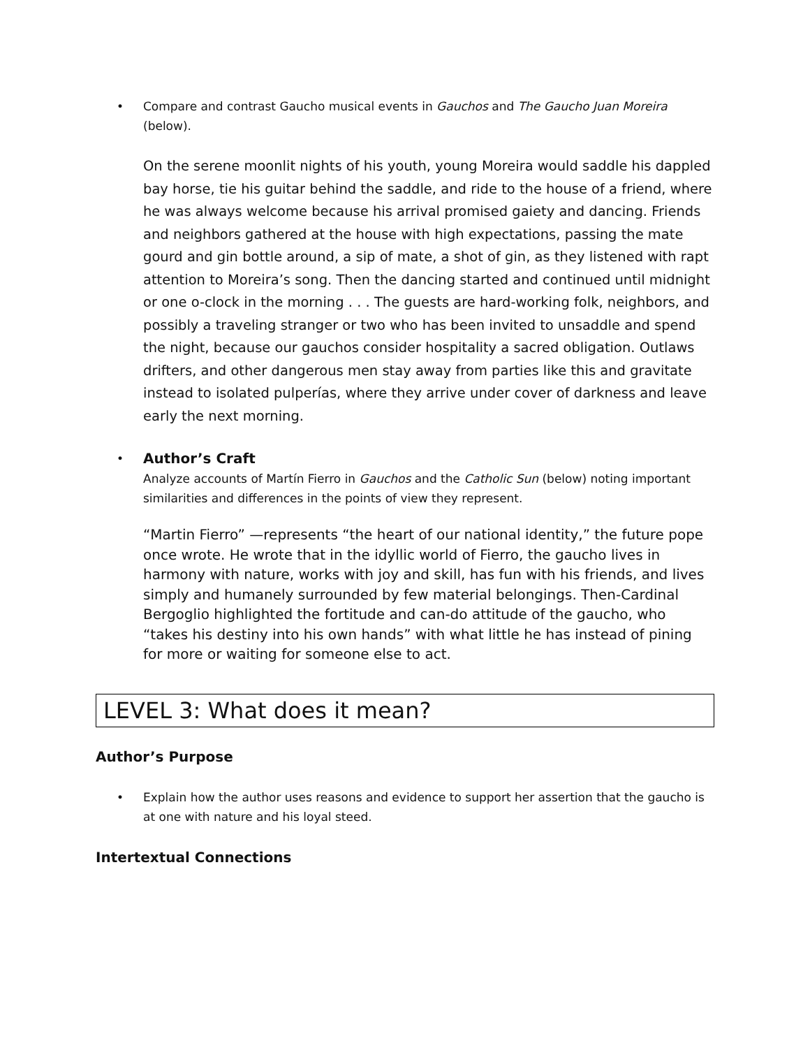• Compare and contrast Gaucho musical events in Gauchos and The Gaucho Juan Moreira (below).
On the serene moonlit nights of his youth, young Moreira would saddle his dappled bay horse, tie his guitar behind the saddle, and ride to the house of a friend, where he was always welcome because his arrival promised gaiety and dancing. Friends and neighbors gathered at the house with high expectations, passing the mate gourd and gin bottle around, a sip of mate, a shot of gin, as they listened with rapt attention to Moreira’s song. Then the dancing started and continued until midnight or one o-clock in the morning . . . The guests are hard-working folk, neighbors, and possibly a traveling stranger or two who has been invited to unsaddle and spend the night, because our gauchos consider hospitality a sacred obligation. Outlaws drifters, and other dangerous men stay away from parties like this and gravitate instead to isolated pulperías, where they arrive under cover of darkness and leave early the next morning.
• Author’s Craft
Analyze accounts of Martín Fierro in Gauchos and the Catholic Sun (below) noting important similarities and differences in the points of view they represent.
“Martin Fierro” —represents “the heart of our national identity,” the future pope once wrote. He wrote that in the idyllic world of Fierro, the gaucho lives in harmony with nature, works with joy and skill, has fun with his friends, and lives simply and humanely surrounded by few material belongings. Then-Cardinal Bergoglio highlighted the fortitude and can-do attitude of the gaucho, who “takes his destiny into his own hands” with what little he has instead of pining for more or waiting for someone else to act.
LEVEL 3: What does it mean?
Author’s Purpose
• Explain how the author uses reasons and evidence to support her assertion that the gaucho is at one with nature and his loyal steed.
Intertextual Connections